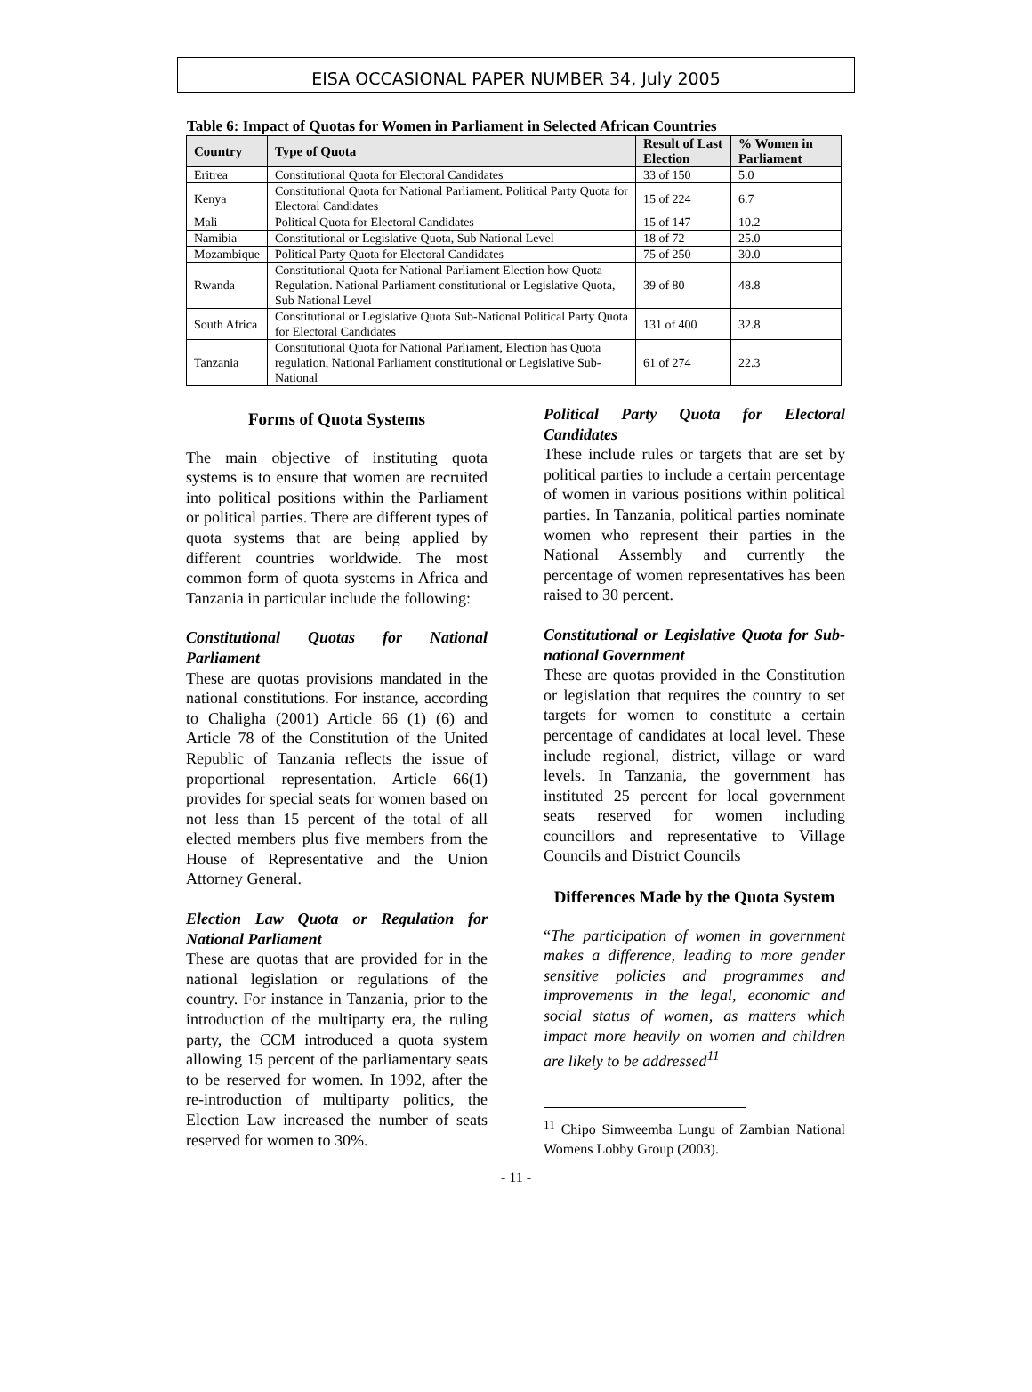EISA OCCASIONAL PAPER NUMBER 34, July 2005
Table 6: Impact of Quotas for Women in Parliament in Selected African Countries
| Country | Type of Quota | Result of Last Election | % Women in Parliament |
| --- | --- | --- | --- |
| Eritrea | Constitutional Quota for Electoral Candidates | 33 of 150 | 5.0 |
| Kenya | Constitutional Quota for National Parliament. Political Party Quota for Electoral Candidates | 15 of 224 | 6.7 |
| Mali | Political Quota for Electoral Candidates | 15 of 147 | 10.2 |
| Namibia | Constitutional or Legislative Quota, Sub National Level | 18 of 72 | 25.0 |
| Mozambique | Political Party Quota for Electoral Candidates | 75 of 250 | 30.0 |
| Rwanda | Constitutional Quota for National Parliament Election how Quota Regulation. National Parliament constitutional or Legislative Quota, Sub National Level | 39 of 80 | 48.8 |
| South Africa | Constitutional or Legislative Quota Sub-National Political Party Quota for Electoral Candidates | 131 of 400 | 32.8 |
| Tanzania | Constitutional Quota for National Parliament, Election has Quota regulation, National Parliament constitutional or Legislative Sub-National | 61 of 274 | 22.3 |
Forms of Quota Systems
The main objective of instituting quota systems is to ensure that women are recruited into political positions within the Parliament or political parties. There are different types of quota systems that are being applied by different countries worldwide. The most common form of quota systems in Africa and Tanzania in particular include the following:
Constitutional Quotas for National Parliament
These are quotas provisions mandated in the national constitutions. For instance, according to Chaligha (2001) Article 66 (1) (6) and Article 78 of the Constitution of the United Republic of Tanzania reflects the issue of proportional representation. Article 66(1) provides for special seats for women based on not less than 15 percent of the total of all elected members plus five members from the House of Representative and the Union Attorney General.
Election Law Quota or Regulation for National Parliament
These are quotas that are provided for in the national legislation or regulations of the country. For instance in Tanzania, prior to the introduction of the multiparty era, the ruling party, the CCM introduced a quota system allowing 15 percent of the parliamentary seats to be reserved for women. In 1992, after the re-introduction of multiparty politics, the Election Law increased the number of seats reserved for women to 30%.
Political Party Quota for Electoral Candidates
These include rules or targets that are set by political parties to include a certain percentage of women in various positions within political parties. In Tanzania, political parties nominate women who represent their parties in the National Assembly and currently the percentage of women representatives has been raised to 30 percent.
Constitutional or Legislative Quota for Sub-national Government
These are quotas provided in the Constitution or legislation that requires the country to set targets for women to constitute a certain percentage of candidates at local level. These include regional, district, village or ward levels. In Tanzania, the government has instituted 25 percent for local government seats reserved for women including councillors and representative to Village Councils and District Councils
Differences Made by the Quota System
“The participation of women in government makes a difference, leading to more gender sensitive policies and programmes and improvements in the legal, economic and social status of women, as matters which impact more heavily on women and children are likely to be addressed<sup>11</sup>
<sup>11</sup> Chipo Simweemba Lungu of Zambian National Womens Lobby Group (2003).
- 11 -